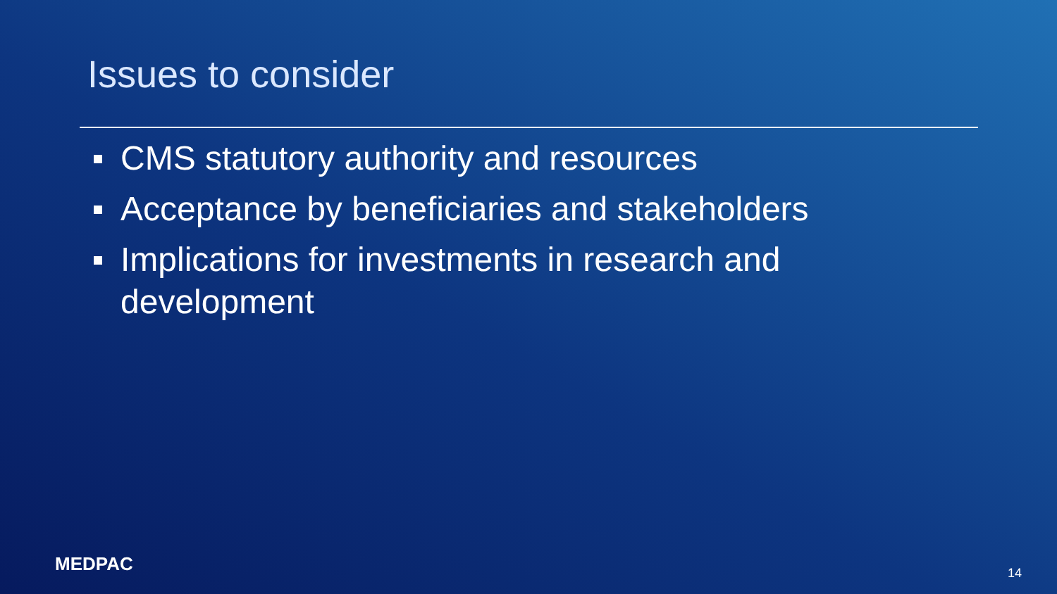Issues to consider
CMS statutory authority and resources
Acceptance by beneficiaries and stakeholders
Implications for investments in research and development
MEDPAC 14